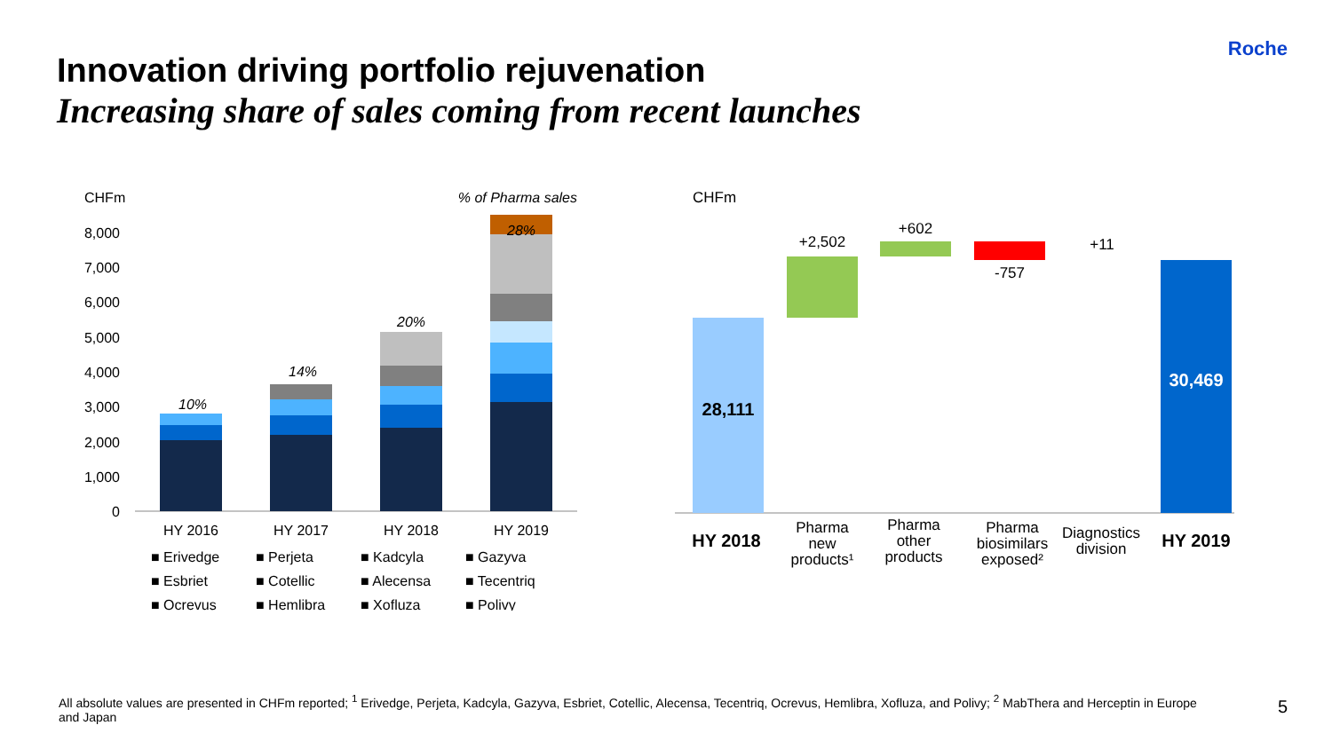Roche
Innovation driving portfolio rejuvenation
Increasing share of sales coming from recent launches
CHFm
% of Pharma sales
8,000
7,000
6,000
5,000
4,000
3,000
2,000
1,000
0
10%
14%
20%
28%
HY 2016
HY 2017
HY 2018
HY 2019
■ Erivedge
■ Perjeta
■ Kadcyla
■ Gazyva
■ Esbriet
■ Cotellic
■ Alecensa
■ Tecentriq
■ Ocrevus
■ Hemlibra
■ Xofluza
■ Polivy
CHFm
28,111
+2,502
+602
-757
+11
30,469
HY 2018
Pharma
new
products¹
Pharma
other
products
Pharma
biosimilars
exposed²
Diagnostics
division
HY 2019
All absolute values are presented in CHFm reported; <sup>1</sup> Erivedge, Perjeta, Kadcyla, Gazyva, Esbriet, Cotellic, Alecensa, Tecentriq, Ocrevus, Hemlibra, Xofluza, and Polivy; <sup>2</sup> MabThera and Herceptin in Europe and Japan
5